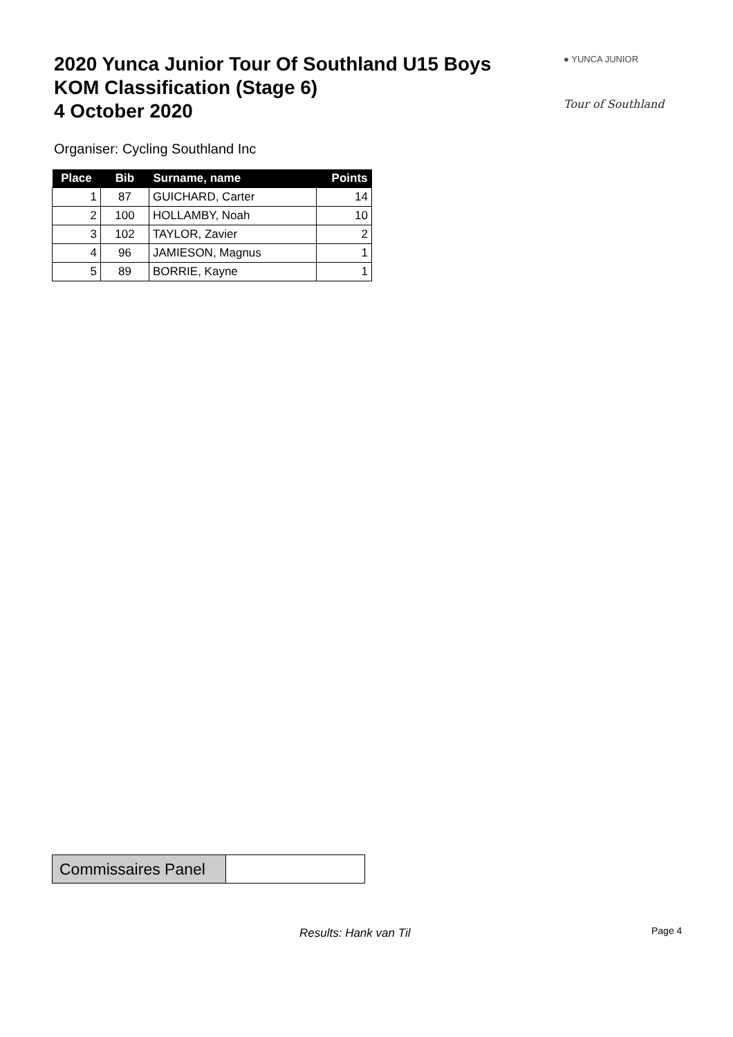2020 Yunca Junior Tour Of Southland U15 Boys
KOM Classification (Stage 6)
4 October 2020
● YUNCA JUNIOR
Tour of Southland
Organiser: Cycling Southland Inc
| Place | Bib | Surname, name | Points |
| --- | --- | --- | --- |
| 1 | 87 | GUICHARD, Carter | 14 |
| 2 | 100 | HOLLAMBY, Noah | 10 |
| 3 | 102 | TAYLOR, Zavier | 2 |
| 4 | 96 | JAMIESON, Magnus | 1 |
| 5 | 89 | BORRIE, Kayne | 1 |
| Commissaires Panel | |
Results: Hank van Til Page 4